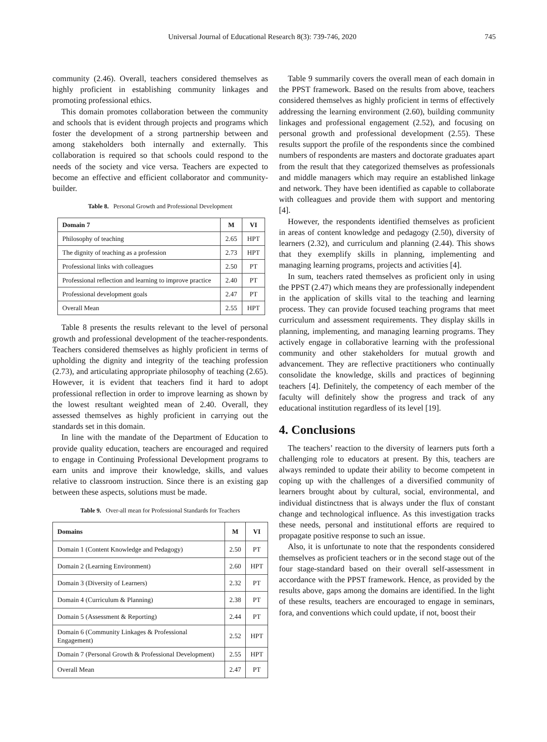Universal Journal of Educational Research 8(3): 739-746, 2020 745
community (2.46). Overall, teachers considered themselves as highly proficient in establishing community linkages and promoting professional ethics.
This domain promotes collaboration between the community and schools that is evident through projects and programs which foster the development of a strong partnership between and among stakeholders both internally and externally. This collaboration is required so that schools could respond to the needs of the society and vice versa. Teachers are expected to become an effective and efficient collaborator and community-builder.
Table 8. Personal Growth and Professional Development
| Domain 7 | M | VI |
| --- | --- | --- |
| Philosophy of teaching | 2.65 | HPT |
| The dignity of teaching as a profession | 2.73 | HPT |
| Professional links with colleagues | 2.50 | PT |
| Professional reflection and learning to improve practice | 2.40 | PT |
| Professional development goals | 2.47 | PT |
| Overall Mean | 2.55 | HPT |
Table 8 presents the results relevant to the level of personal growth and professional development of the teacher-respondents. Teachers considered themselves as highly proficient in terms of upholding the dignity and integrity of the teaching profession (2.73), and articulating appropriate philosophy of teaching (2.65). However, it is evident that teachers find it hard to adopt professional reflection in order to improve learning as shown by the lowest resultant weighted mean of 2.40. Overall, they assessed themselves as highly proficient in carrying out the standards set in this domain.
In line with the mandate of the Department of Education to provide quality education, teachers are encouraged and required to engage in Continuing Professional Development programs to earn units and improve their knowledge, skills, and values relative to classroom instruction. Since there is an existing gap between these aspects, solutions must be made.
Table 9. Over-all mean for Professional Standards for Teachers
| Domains | M | VI |
| --- | --- | --- |
| Domain 1 (Content Knowledge and Pedagogy) | 2.50 | PT |
| Domain 2 (Learning Environment) | 2.60 | HPT |
| Domain 3 (Diversity of Learners) | 2.32 | PT |
| Domain 4 (Curriculum & Planning) | 2.38 | PT |
| Domain 5 (Assessment & Reporting) | 2.44 | PT |
| Domain 6 (Community Linkages & Professional Engagement) | 2.52 | HPT |
| Domain 7 (Personal Growth & Professional Development) | 2.55 | HPT |
| Overall Mean | 2.47 | PT |
Table 9 summarily covers the overall mean of each domain in the PPST framework. Based on the results from above, teachers considered themselves as highly proficient in terms of effectively addressing the learning environment (2.60), building community linkages and professional engagement (2.52), and focusing on personal growth and professional development (2.55). These results support the profile of the respondents since the combined numbers of respondents are masters and doctorate graduates apart from the result that they categorized themselves as professionals and middle managers which may require an established linkage and network. They have been identified as capable to collaborate with colleagues and provide them with support and mentoring [4].
However, the respondents identified themselves as proficient in areas of content knowledge and pedagogy (2.50), diversity of learners (2.32), and curriculum and planning (2.44). This shows that they exemplify skills in planning, implementing and managing learning programs, projects and activities [4].
In sum, teachers rated themselves as proficient only in using the PPST (2.47) which means they are professionally independent in the application of skills vital to the teaching and learning process. They can provide focused teaching programs that meet curriculum and assessment requirements. They display skills in planning, implementing, and managing learning programs. They actively engage in collaborative learning with the professional community and other stakeholders for mutual growth and advancement. They are reflective practitioners who continually consolidate the knowledge, skills and practices of beginning teachers [4]. Definitely, the competency of each member of the faculty will definitely show the progress and track of any educational institution regardless of its level [19].
4. Conclusions
The teachers’ reaction to the diversity of learners puts forth a challenging role to educators at present. By this, teachers are always reminded to update their ability to become competent in coping up with the challenges of a diversified community of learners brought about by cultural, social, environmental, and individual distinctness that is always under the flux of constant change and technological influence. As this investigation tracks these needs, personal and institutional efforts are required to propagate positive response to such an issue.
Also, it is unfortunate to note that the respondents considered themselves as proficient teachers or in the second stage out of the four stage-standard based on their overall self-assessment in accordance with the PPST framework. Hence, as provided by the results above, gaps among the domains are identified. In the light of these results, teachers are encouraged to engage in seminars, fora, and conventions which could update, if not, boost their